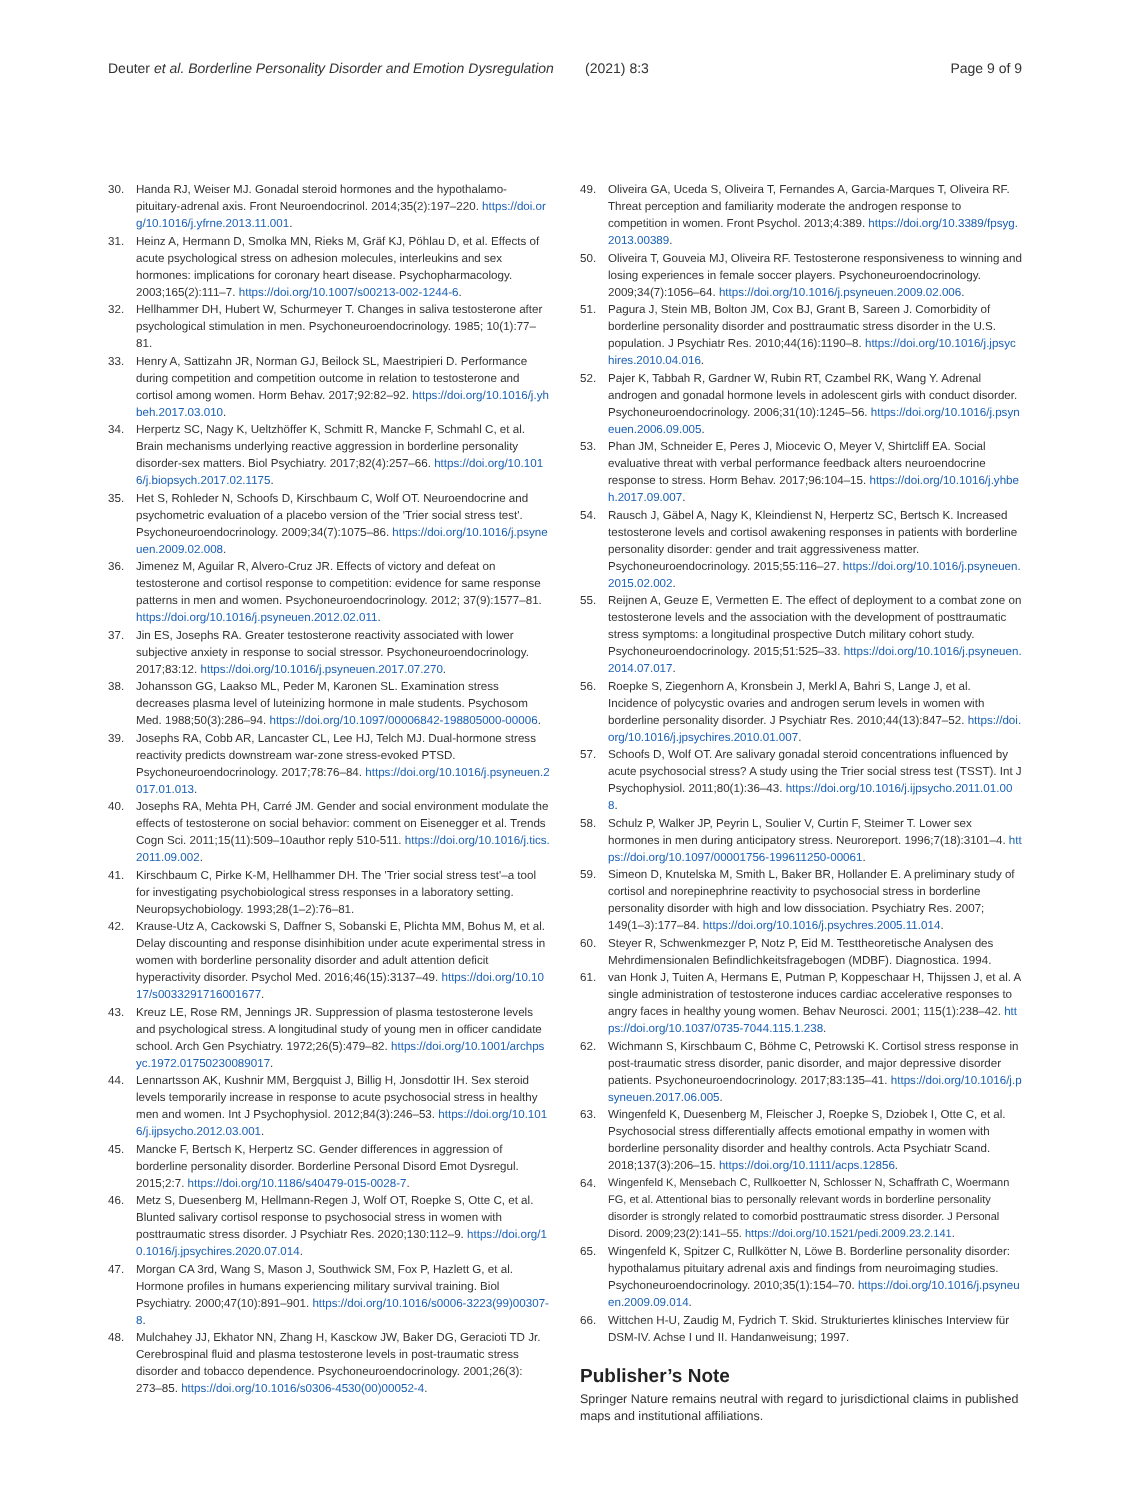Deuter et al. Borderline Personality Disorder and Emotion Dysregulation (2021) 8:3 Page 9 of 9
30. Handa RJ, Weiser MJ. Gonadal steroid hormones and the hypothalamo-pituitary-adrenal axis. Front Neuroendocrinol. 2014;35(2):197–220. https://doi.org/10.1016/j.yfrne.2013.11.001.
31. Heinz A, Hermann D, Smolka MN, Rieks M, Gräf KJ, Pöhlau D, et al. Effects of acute psychological stress on adhesion molecules, interleukins and sex hormones: implications for coronary heart disease. Psychopharmacology. 2003;165(2):111–7. https://doi.org/10.1007/s00213-002-1244-6.
32. Hellhammer DH, Hubert W, Schurmeyer T. Changes in saliva testosterone after psychological stimulation in men. Psychoneuroendocrinology. 1985; 10(1):77–81.
33. Henry A, Sattizahn JR, Norman GJ, Beilock SL, Maestripieri D. Performance during competition and competition outcome in relation to testosterone and cortisol among women. Horm Behav. 2017;92:82–92. https://doi.org/10.1016/j.yhbeh.2017.03.010.
34. Herpertz SC, Nagy K, Ueltzhöffer K, Schmitt R, Mancke F, Schmahl C, et al. Brain mechanisms underlying reactive aggression in borderline personality disorder-sex matters. Biol Psychiatry. 2017;82(4):257–66. https://doi.org/10.1016/j.biopsych.2017.02.1175.
35. Het S, Rohleder N, Schoofs D, Kirschbaum C, Wolf OT. Neuroendocrine and psychometric evaluation of a placebo version of the 'Trier social stress test'. Psychoneuroendocrinology. 2009;34(7):1075–86. https://doi.org/10.1016/j.psyneuen.2009.02.008.
36. Jimenez M, Aguilar R, Alvero-Cruz JR. Effects of victory and defeat on testosterone and cortisol response to competition: evidence for same response patterns in men and women. Psychoneuroendocrinology. 2012; 37(9):1577–81. https://doi.org/10.1016/j.psyneuen.2012.02.011.
37. Jin ES, Josephs RA. Greater testosterone reactivity associated with lower subjective anxiety in response to social stressor. Psychoneuroendocrinology. 2017;83:12. https://doi.org/10.1016/j.psyneuen.2017.07.270.
38. Johansson GG, Laakso ML, Peder M, Karonen SL. Examination stress decreases plasma level of luteinizing hormone in male students. Psychosom Med. 1988;50(3):286–94. https://doi.org/10.1097/00006842-198805000-00006.
39. Josephs RA, Cobb AR, Lancaster CL, Lee HJ, Telch MJ. Dual-hormone stress reactivity predicts downstream war-zone stress-evoked PTSD. Psychoneuroendocrinology. 2017;78:76–84. https://doi.org/10.1016/j.psyneuen.2017.01.013.
40. Josephs RA, Mehta PH, Carré JM. Gender and social environment modulate the effects of testosterone on social behavior: comment on Eisenegger et al. Trends Cogn Sci. 2011;15(11):509–10author reply 510-511. https://doi.org/10.1016/j.tics.2011.09.002.
41. Kirschbaum C, Pirke K-M, Hellhammer DH. The 'Trier social stress test'–a tool for investigating psychobiological stress responses in a laboratory setting. Neuropsychobiology. 1993;28(1–2):76–81.
42. Krause-Utz A, Cackowski S, Daffner S, Sobanski E, Plichta MM, Bohus M, et al. Delay discounting and response disinhibition under acute experimental stress in women with borderline personality disorder and adult attention deficit hyperactivity disorder. Psychol Med. 2016;46(15):3137–49. https://doi.org/10.1017/s0033291716001677.
43. Kreuz LE, Rose RM, Jennings JR. Suppression of plasma testosterone levels and psychological stress. A longitudinal study of young men in officer candidate school. Arch Gen Psychiatry. 1972;26(5):479–82. https://doi.org/10.1001/archpsyc.1972.01750230089017.
44. Lennartsson AK, Kushnir MM, Bergquist J, Billig H, Jonsdottir IH. Sex steroid levels temporarily increase in response to acute psychosocial stress in healthy men and women. Int J Psychophysiol. 2012;84(3):246–53. https://doi.org/10.1016/j.ijpsycho.2012.03.001.
45. Mancke F, Bertsch K, Herpertz SC. Gender differences in aggression of borderline personality disorder. Borderline Personal Disord Emot Dysregul. 2015;2:7. https://doi.org/10.1186/s40479-015-0028-7.
46. Metz S, Duesenberg M, Hellmann-Regen J, Wolf OT, Roepke S, Otte C, et al. Blunted salivary cortisol response to psychosocial stress in women with posttraumatic stress disorder. J Psychiatr Res. 2020;130:112–9. https://doi.org/10.1016/j.jpsychires.2020.07.014.
47. Morgan CA 3rd, Wang S, Mason J, Southwick SM, Fox P, Hazlett G, et al. Hormone profiles in humans experiencing military survival training. Biol Psychiatry. 2000;47(10):891–901. https://doi.org/10.1016/s0006-3223(99)00307-8.
48. Mulchahey JJ, Ekhator NN, Zhang H, Kasckow JW, Baker DG, Geracioti TD Jr. Cerebrospinal fluid and plasma testosterone levels in post-traumatic stress disorder and tobacco dependence. Psychoneuroendocrinology. 2001;26(3): 273–85. https://doi.org/10.1016/s0306-4530(00)00052-4.
49. Oliveira GA, Uceda S, Oliveira T, Fernandes A, Garcia-Marques T, Oliveira RF. Threat perception and familiarity moderate the androgen response to competition in women. Front Psychol. 2013;4:389. https://doi.org/10.3389/fpsyg.2013.00389.
50. Oliveira T, Gouveia MJ, Oliveira RF. Testosterone responsiveness to winning and losing experiences in female soccer players. Psychoneuroendocrinology. 2009;34(7):1056–64. https://doi.org/10.1016/j.psyneuen.2009.02.006.
51. Pagura J, Stein MB, Bolton JM, Cox BJ, Grant B, Sareen J. Comorbidity of borderline personality disorder and posttraumatic stress disorder in the U.S. population. J Psychiatr Res. 2010;44(16):1190–8. https://doi.org/10.1016/j.jpsychires.2010.04.016.
52. Pajer K, Tabbah R, Gardner W, Rubin RT, Czambel RK, Wang Y. Adrenal androgen and gonadal hormone levels in adolescent girls with conduct disorder. Psychoneuroendocrinology. 2006;31(10):1245–56. https://doi.org/10.1016/j.psyneuen.2006.09.005.
53. Phan JM, Schneider E, Peres J, Miocevic O, Meyer V, Shirtcliff EA. Social evaluative threat with verbal performance feedback alters neuroendocrine response to stress. Horm Behav. 2017;96:104–15. https://doi.org/10.1016/j.yhbeh.2017.09.007.
54. Rausch J, Gäbel A, Nagy K, Kleindienst N, Herpertz SC, Bertsch K. Increased testosterone levels and cortisol awakening responses in patients with borderline personality disorder: gender and trait aggressiveness matter. Psychoneuroendocrinology. 2015;55:116–27. https://doi.org/10.1016/j.psyneuen.2015.02.002.
55. Reijnen A, Geuze E, Vermetten E. The effect of deployment to a combat zone on testosterone levels and the association with the development of posttraumatic stress symptoms: a longitudinal prospective Dutch military cohort study. Psychoneuroendocrinology. 2015;51:525–33. https://doi.org/10.1016/j.psyneuen.2014.07.017.
56. Roepke S, Ziegenhorn A, Kronsbein J, Merkl A, Bahri S, Lange J, et al. Incidence of polycystic ovaries and androgen serum levels in women with borderline personality disorder. J Psychiatr Res. 2010;44(13):847–52. https://doi.org/10.1016/j.jpsychires.2010.01.007.
57. Schoofs D, Wolf OT. Are salivary gonadal steroid concentrations influenced by acute psychosocial stress? A study using the Trier social stress test (TSST). Int J Psychophysiol. 2011;80(1):36–43. https://doi.org/10.1016/j.ijpsycho.2011.01.008.
58. Schulz P, Walker JP, Peyrin L, Soulier V, Curtin F, Steimer T. Lower sex hormones in men during anticipatory stress. Neuroreport. 1996;7(18):3101–4. https://doi.org/10.1097/00001756-199611250-00061.
59. Simeon D, Knutelska M, Smith L, Baker BR, Hollander E. A preliminary study of cortisol and norepinephrine reactivity to psychosocial stress in borderline personality disorder with high and low dissociation. Psychiatry Res. 2007; 149(1–3):177–84. https://doi.org/10.1016/j.psychres.2005.11.014.
60. Steyer R, Schwenkmezger P, Notz P, Eid M. Testtheoretische Analysen des Mehrdimensionalen Befindlichkeitsfragebogen (MDBF). Diagnostica. 1994.
61. van Honk J, Tuiten A, Hermans E, Putman P, Koppeschaar H, Thijssen J, et al. A single administration of testosterone induces cardiac accelerative responses to angry faces in healthy young women. Behav Neurosci. 2001; 115(1):238–42. https://doi.org/10.1037/0735-7044.115.1.238.
62. Wichmann S, Kirschbaum C, Böhme C, Petrowski K. Cortisol stress response in post-traumatic stress disorder, panic disorder, and major depressive disorder patients. Psychoneuroendocrinology. 2017;83:135–41. https://doi.org/10.1016/j.psyneuen.2017.06.005.
63. Wingenfeld K, Duesenberg M, Fleischer J, Roepke S, Dziobek I, Otte C, et al. Psychosocial stress differentially affects emotional empathy in women with borderline personality disorder and healthy controls. Acta Psychiatr Scand. 2018;137(3):206–15. https://doi.org/10.1111/acps.12856.
64. Wingenfeld K, Mensebach C, Rullkoetter N, Schlosser N, Schaffrath C, Woermann FG, et al. Attentional bias to personally relevant words in borderline personality disorder is strongly related to comorbid posttraumatic stress disorder. J Personal Disord. 2009;23(2):141–55. https://doi.org/10.1521/pedi.2009.23.2.141.
65. Wingenfeld K, Spitzer C, Rullkötter N, Löwe B. Borderline personality disorder: hypothalamus pituitary adrenal axis and findings from neuroimaging studies. Psychoneuroendocrinology. 2010;35(1):154–70. https://doi.org/10.1016/j.psyneuen.2009.09.014.
66. Wittchen H-U, Zaudig M, Fydrich T. Skid. Strukturiertes klinisches Interview für DSM-IV. Achse I und II. Handanweisung; 1997.
Publisher’s Note
Springer Nature remains neutral with regard to jurisdictional claims in published maps and institutional affiliations.